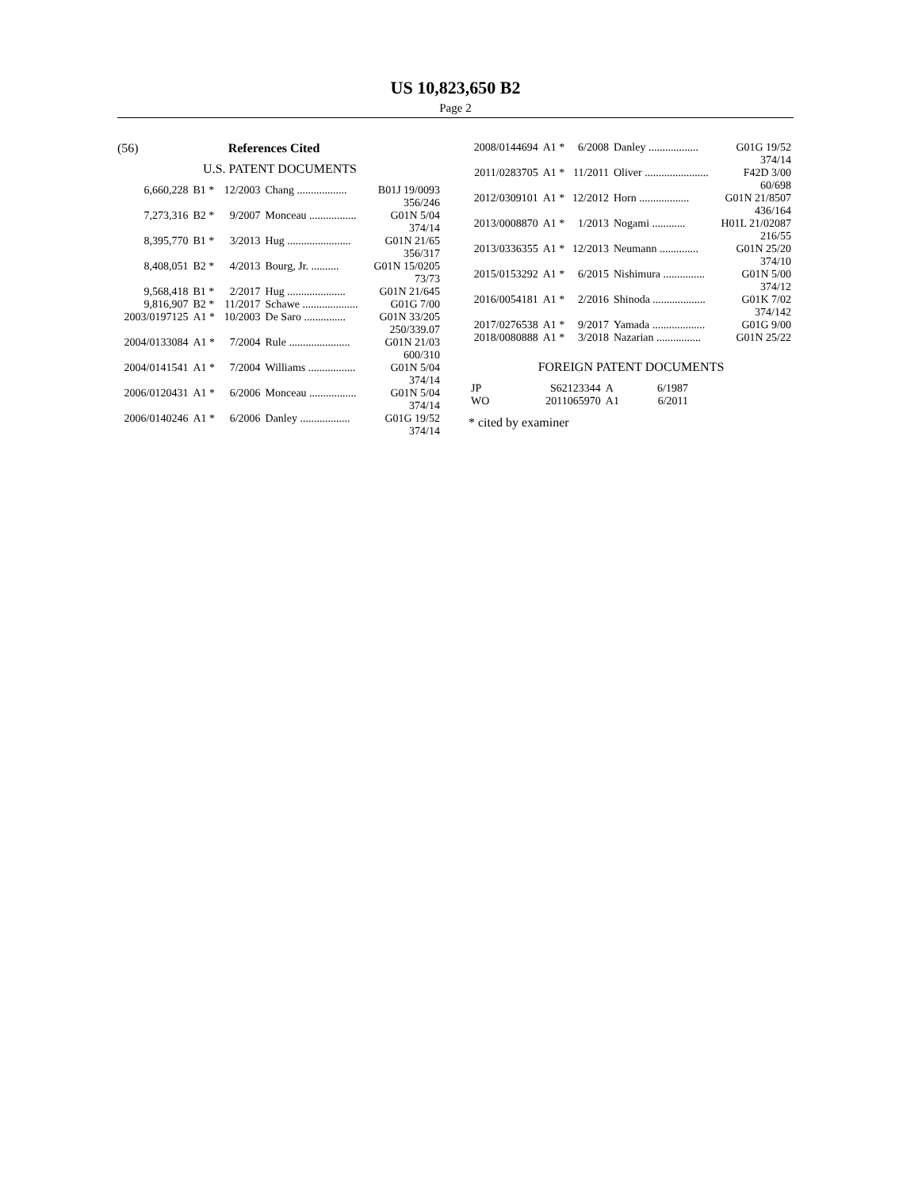US 10,823,650 B2
Page 2
(56) References Cited
U.S. PATENT DOCUMENTS
| 6,660,228 | B1 * | 12/2003 | Chang .................. | B01J 19/0093 |
| 356/246 | | | | |
| 7,273,316 | B2 * | 9/2007 | Monceau ................. | G01N 5/04 |
| 374/14 | | | | |
| 8,395,770 | B1 * | 3/2013 | Hug ....................... | G01N 21/65 |
| 356/317 | | | | |
| 8,408,051 | B2 * | 4/2013 | Bourg, Jr. .......... | G01N 15/0205 |
| 73/73 | | | | |
| 9,568,418 | B1 * | 2/2017 | Hug ..................... | G01N 21/645 |
| 9,816,907 | B2 * | 11/2017 | Schawe .................... | G01G 7/00 |
| 2003/0197125 | A1 * | 10/2003 | De Saro ............... | G01N 33/205 |
| 250/339.07 | | | | |
| 2004/0133084 | A1 * | 7/2004 | Rule ...................... | G01N 21/03 |
| 600/310 | | | | |
| 2004/0141541 | A1 * | 7/2004 | Williams ................. | G01N 5/04 |
| 374/14 | | | | |
| 2006/0120431 | A1 * | 6/2006 | Monceau ................. | G01N 5/04 |
| 374/14 | | | | |
| 2006/0140246 | A1 * | 6/2006 | Danley .................. | G01G 19/52 |
| 374/14 | | | | |
| 2008/0144694 | A1 * | 6/2008 | Danley .................. | G01G 19/52 |
| 374/14 | | | | |
| 2011/0283705 | A1 * | 11/2011 | Oliver ....................... | F42D 3/00 |
| 60/698 | | | | |
| 2012/0309101 | A1 * | 12/2012 | Horn .................. | G01N 21/8507 |
| 436/164 | | | | |
| 2013/0008870 | A1 * | 1/2013 | Nogami ............ | H01L 21/02087 |
| 216/55 | | | | |
| 2013/0336355 | A1 * | 12/2013 | Neumann .............. | G01N 25/20 |
| 374/10 | | | | |
| 2015/0153292 | A1 * | 6/2015 | Nishimura ............... | G01N 5/00 |
| 374/12 | | | | |
| 2016/0054181 | A1 * | 2/2016 | Shinoda ................... | G01K 7/02 |
| 374/142 | | | | |
| 2017/0276538 | A1 * | 9/2017 | Yamada ................... | G01G 9/00 |
| 2018/0080888 | A1 * | 3/2018 | Nazarian ................ | G01N 25/22 |
FOREIGN PATENT DOCUMENTS
| JP | S62123344 | A | 6/1987 |
| WO | 2011065970 | A1 | 6/2011 |
* cited by examiner